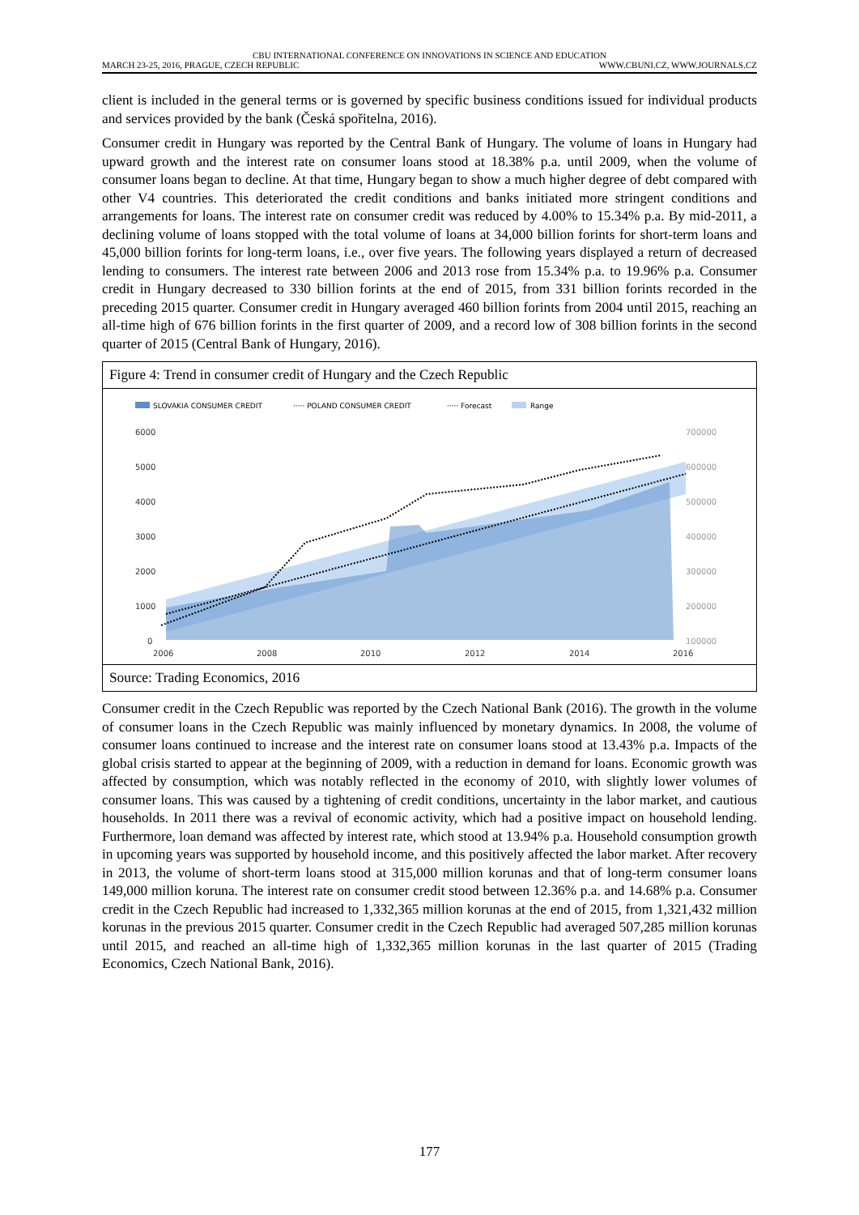CBU INTERNATIONAL CONFERENCE ON INNOVATIONS IN SCIENCE AND EDUCATION
MARCH 23-25, 2016, PRAGUE, CZECH REPUBLIC WWW.CBUNI.CZ, WWW.JOURNALS.CZ
client is included in the general terms or is governed by specific business conditions issued for individual products and services provided by the bank (Česká spořitelna, 2016).
Consumer credit in Hungary was reported by the Central Bank of Hungary. The volume of loans in Hungary had upward growth and the interest rate on consumer loans stood at 18.38% p.a. until 2009, when the volume of consumer loans began to decline. At that time, Hungary began to show a much higher degree of debt compared with other V4 countries. This deteriorated the credit conditions and banks initiated more stringent conditions and arrangements for loans. The interest rate on consumer credit was reduced by 4.00% to 15.34% p.a. By mid-2011, a declining volume of loans stopped with the total volume of loans at 34,000 billion forints for short-term loans and 45,000 billion forints for long-term loans, i.e., over five years. The following years displayed a return of decreased lending to consumers. The interest rate between 2006 and 2013 rose from 15.34% p.a. to 19.96% p.a. Consumer credit in Hungary decreased to 330 billion forints at the end of 2015, from 331 billion forints recorded in the preceding 2015 quarter. Consumer credit in Hungary averaged 460 billion forints from 2004 until 2015, reaching an all-time high of 676 billion forints in the first quarter of 2009, and a record low of 308 billion forints in the second quarter of 2015 (Central Bank of Hungary, 2016).
Figure 4: Trend in consumer credit of Hungary and the Czech Republic
SLOVAKIA CONSUMER CREDIT
····· POLAND CONSUMER CREDIT
····· Forecast
Range
6000
5000
4000
3000
2000
1000
0
700000
600000
500000
400000
300000
200000
100000
2006
2008
2010
2012
2014
2016
Source: Trading Economics, 2016
Consumer credit in the Czech Republic was reported by the Czech National Bank (2016). The growth in the volume of consumer loans in the Czech Republic was mainly influenced by monetary dynamics. In 2008, the volume of consumer loans continued to increase and the interest rate on consumer loans stood at 13.43% p.a. Impacts of the global crisis started to appear at the beginning of 2009, with a reduction in demand for loans. Economic growth was affected by consumption, which was notably reflected in the economy of 2010, with slightly lower volumes of consumer loans. This was caused by a tightening of credit conditions, uncertainty in the labor market, and cautious households. In 2011 there was a revival of economic activity, which had a positive impact on household lending. Furthermore, loan demand was affected by interest rate, which stood at 13.94% p.a. Household consumption growth in upcoming years was supported by household income, and this positively affected the labor market. After recovery in 2013, the volume of short-term loans stood at 315,000 million korunas and that of long-term consumer loans 149,000 million koruna. The interest rate on consumer credit stood between 12.36% p.a. and 14.68% p.a. Consumer credit in the Czech Republic had increased to 1,332,365 million korunas at the end of 2015, from 1,321,432 million korunas in the previous 2015 quarter. Consumer credit in the Czech Republic had averaged 507,285 million korunas until 2015, and reached an all-time high of 1,332,365 million korunas in the last quarter of 2015 (Trading Economics, Czech National Bank, 2016).
177